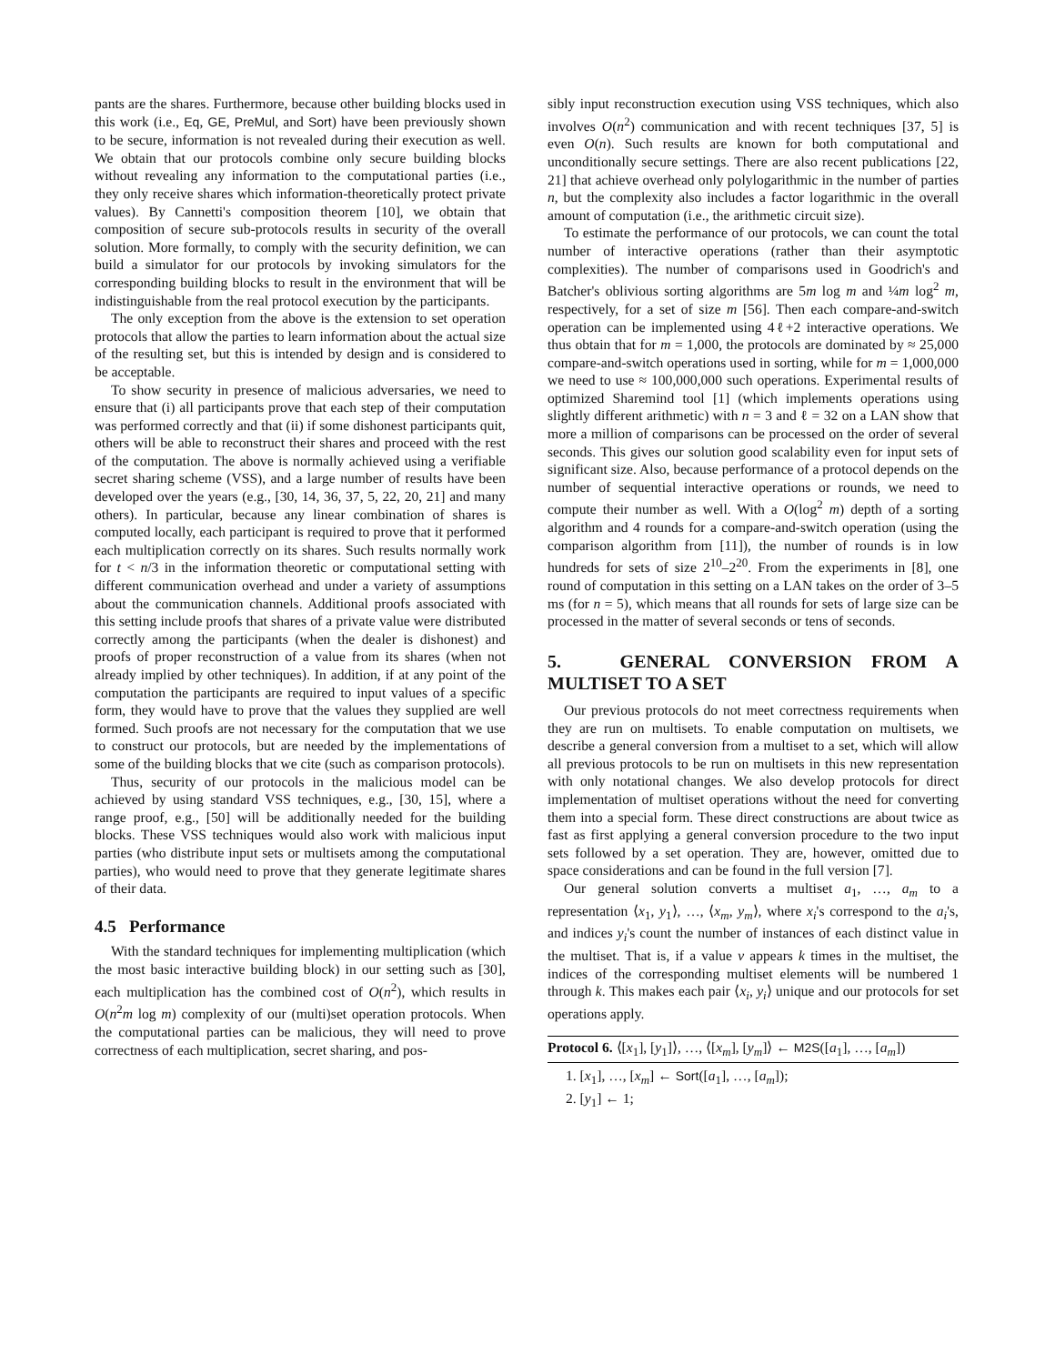pants are the shares. Furthermore, because other building blocks used in this work (i.e., Eq, GE, PreMul, and Sort) have been previously shown to be secure, information is not revealed during their execution as well. We obtain that our protocols combine only secure building blocks without revealing any information to the computational parties (i.e., they only receive shares which information-theoretically protect private values). By Cannetti's composition theorem [10], we obtain that composition of secure sub-protocols results in security of the overall solution. More formally, to comply with the security definition, we can build a simulator for our protocols by invoking simulators for the corresponding building blocks to result in the environment that will be indistinguishable from the real protocol execution by the participants.
The only exception from the above is the extension to set operation protocols that allow the parties to learn information about the actual size of the resulting set, but this is intended by design and is considered to be acceptable.
To show security in presence of malicious adversaries, we need to ensure that (i) all participants prove that each step of their computation was performed correctly and that (ii) if some dishonest participants quit, others will be able to reconstruct their shares and proceed with the rest of the computation. The above is normally achieved using a verifiable secret sharing scheme (VSS), and a large number of results have been developed over the years (e.g., [30, 14, 36, 37, 5, 22, 20, 21] and many others). In particular, because any linear combination of shares is computed locally, each participant is required to prove that it performed each multiplication correctly on its shares. Such results normally work for t < n/3 in the information theoretic or computational setting with different communication overhead and under a variety of assumptions about the communication channels. Additional proofs associated with this setting include proofs that shares of a private value were distributed correctly among the participants (when the dealer is dishonest) and proofs of proper reconstruction of a value from its shares (when not already implied by other techniques). In addition, if at any point of the computation the participants are required to input values of a specific form, they would have to prove that the values they supplied are well formed. Such proofs are not necessary for the computation that we use to construct our protocols, but are needed by the implementations of some of the building blocks that we cite (such as comparison protocols).
Thus, security of our protocols in the malicious model can be achieved by using standard VSS techniques, e.g., [30, 15], where a range proof, e.g., [50] will be additionally needed for the building blocks. These VSS techniques would also work with malicious input parties (who distribute input sets or multisets among the computational parties), who would need to prove that they generate legitimate shares of their data.
4.5 Performance
With the standard techniques for implementing multiplication (which the most basic interactive building block) in our setting such as [30], each multiplication has the combined cost of O(n<sup>2</sup>), which results in O(n<sup>2</sup>m log m) complexity of our (multi)set operation protocols. When the computational parties can be malicious, they will need to prove correctness of each multiplication, secret sharing, and pos-
sibly input reconstruction execution using VSS techniques, which also involves O(n<sup>2</sup>) communication and with recent techniques [37, 5] is even O(n). Such results are known for both computational and unconditionally secure settings. There are also recent publications [22, 21] that achieve overhead only polylogarithmic in the number of parties n, but the complexity also includes a factor logarithmic in the overall amount of computation (i.e., the arithmetic circuit size).
To estimate the performance of our protocols, we can count the total number of interactive operations (rather than their asymptotic complexities). The number of comparisons used in Goodrich's and Batcher's oblivious sorting algorithms are 5m log m and ¼m log<sup>2</sup> m, respectively, for a set of size m [56]. Then each compare-and-switch operation can be implemented using 4ℓ+2 interactive operations. We thus obtain that for m = 1,000, the protocols are dominated by ≈ 25,000 compare-and-switch operations used in sorting, while for m = 1,000,000 we need to use ≈ 100,000,000 such operations. Experimental results of optimized Sharemind tool [1] (which implements operations using slightly different arithmetic) with n = 3 and ℓ = 32 on a LAN show that more a million of comparisons can be processed on the order of several seconds. This gives our solution good scalability even for input sets of significant size. Also, because performance of a protocol depends on the number of sequential interactive operations or rounds, we need to compute their number as well. With a O(log<sup>2</sup> m) depth of a sorting algorithm and 4 rounds for a compare-and-switch operation (using the comparison algorithm from [11]), the number of rounds is in low hundreds for sets of size 2<sup>10</sup>–2<sup>20</sup>. From the experiments in [8], one round of computation in this setting on a LAN takes on the order of 3–5 ms (for n = 5), which means that all rounds for sets of large size can be processed in the matter of several seconds or tens of seconds.
5. GENERAL CONVERSION FROM A MULTISET TO A SET
Our previous protocols do not meet correctness requirements when they are run on multisets. To enable computation on multisets, we describe a general conversion from a multiset to a set, which will allow all previous protocols to be run on multisets in this new representation with only notational changes. We also develop protocols for direct implementation of multiset operations without the need for converting them into a special form. These direct constructions are about twice as fast as first applying a general conversion procedure to the two input sets followed by a set operation. They are, however, omitted due to space considerations and can be found in the full version [7].
Our general solution converts a multiset a<sub>1</sub>, …, a<sub>m</sub> to a representation ⟨x<sub>1</sub>, y<sub>1</sub>⟩, …, ⟨x<sub>m</sub>, y<sub>m</sub>⟩, where x<sub>i</sub>'s correspond to the a<sub>i</sub>'s, and indices y<sub>i</sub>'s count the number of instances of each distinct value in the multiset. That is, if a value v appears k times in the multiset, the indices of the corresponding multiset elements will be numbered 1 through k. This makes each pair ⟨x<sub>i</sub>, y<sub>i</sub>⟩ unique and our protocols for set operations apply.
Protocol 6. ⟨[x<sub>1</sub>], [y<sub>1</sub>]⟩, …, ⟨[x<sub>m</sub>], [y<sub>m</sub>]⟩ ← M2S([a<sub>1</sub>], …, [a<sub>m</sub>])
1. [x<sub>1</sub>], …, [x<sub>m</sub>] ← Sort([a<sub>1</sub>], …, [a<sub>m</sub>]);
2. [y<sub>1</sub>] ← 1;